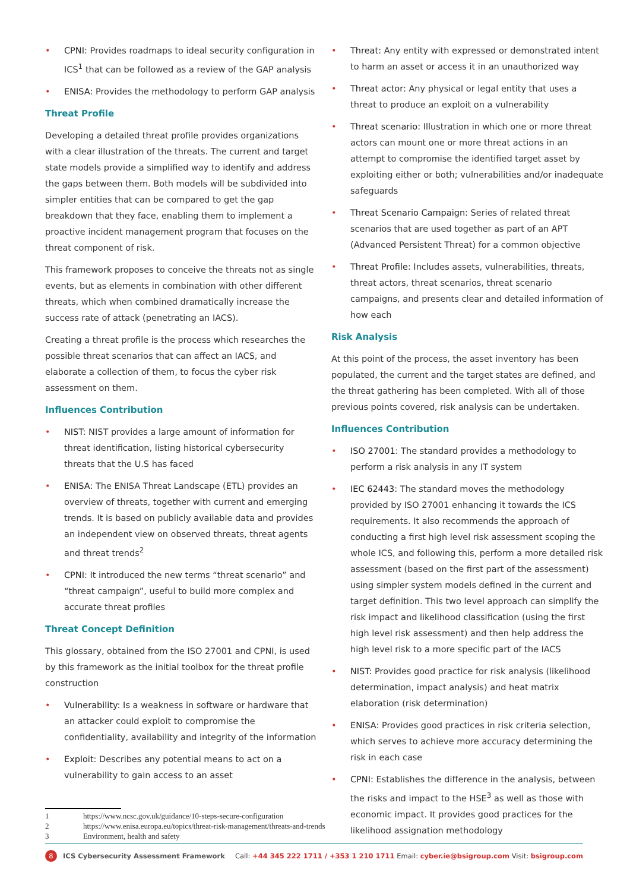• CPNI: Provides roadmaps to ideal security configuration in ICS<sup>1</sup> that can be followed as a review of the GAP analysis
• ENISA: Provides the methodology to perform GAP analysis
Threat Profile
Developing a detailed threat profile provides organizations with a clear illustration of the threats. The current and target state models provide a simplified way to identify and address the gaps between them. Both models will be subdivided into simpler entities that can be compared to get the gap breakdown that they face, enabling them to implement a proactive incident management program that focuses on the threat component of risk.
This framework proposes to conceive the threats not as single events, but as elements in combination with other different threats, which when combined dramatically increase the success rate of attack (penetrating an IACS).
Creating a threat profile is the process which researches the possible threat scenarios that can affect an IACS, and elaborate a collection of them, to focus the cyber risk assessment on them.
Influences Contribution
• NIST: NIST provides a large amount of information for threat identification, listing historical cybersecurity threats that the U.S has faced
• ENISA: The ENISA Threat Landscape (ETL) provides an overview of threats, together with current and emerging trends. It is based on publicly available data and provides an independent view on observed threats, threat agents and threat trends<sup>2</sup>
• CPNI: It introduced the new terms “threat scenario” and “threat campaign”, useful to build more complex and accurate threat profiles
Threat Concept Definition
This glossary, obtained from the ISO 27001 and CPNI, is used by this framework as the initial toolbox for the threat profile construction
• Vulnerability: Is a weakness in software or hardware that an attacker could exploit to compromise the confidentiality, availability and integrity of the information
• Exploit: Describes any potential means to act on a vulnerability to gain access to an asset
• Threat: Any entity with expressed or demonstrated intent to harm an asset or access it in an unauthorized way
• Threat actor: Any physical or legal entity that uses a threat to produce an exploit on a vulnerability
• Threat scenario: Illustration in which one or more threat actors can mount one or more threat actions in an attempt to compromise the identified target asset by exploiting either or both; vulnerabilities and/or inadequate safeguards
• Threat Scenario Campaign: Series of related threat scenarios that are used together as part of an APT (Advanced Persistent Threat) for a common objective
• Threat Profile: Includes assets, vulnerabilities, threats, threat actors, threat scenarios, threat scenario campaigns, and presents clear and detailed information of how each
Risk Analysis
At this point of the process, the asset inventory has been populated, the current and the target states are defined, and the threat gathering has been completed. With all of those previous points covered, risk analysis can be undertaken.
Influences Contribution
• ISO 27001: The standard provides a methodology to perform a risk analysis in any IT system
• IEC 62443: The standard moves the methodology provided by ISO 27001 enhancing it towards the ICS requirements. It also recommends the approach of conducting a first high level risk assessment scoping the whole ICS, and following this, perform a more detailed risk assessment (based on the first part of the assessment) using simpler system models defined in the current and target definition. This two level approach can simplify the risk impact and likelihood classification (using the first high level risk assessment) and then help address the high level risk to a more specific part of the IACS
• NIST: Provides good practice for risk analysis (likelihood determination, impact analysis) and heat matrix elaboration (risk determination)
• ENISA: Provides good practices in risk criteria selection, which serves to achieve more accuracy determining the risk in each case
• CPNI: Establishes the difference in the analysis, between the risks and impact to the HSE<sup>3</sup> as well as those with economic impact. It provides good practices for the likelihood assignation methodology
1 https://www.ncsc.gov.uk/guidance/10-steps-secure-configuration
2 https://www.enisa.europa.eu/topics/threat-risk-management/threats-and-trends
3 Environment, health and safety
8 ICS Cybersecurity Assessment Framework
Call: +44 345 222 1711 / +353 1 210 1711 Email: cyber.ie@bsigroup.com Visit: bsigroup.com